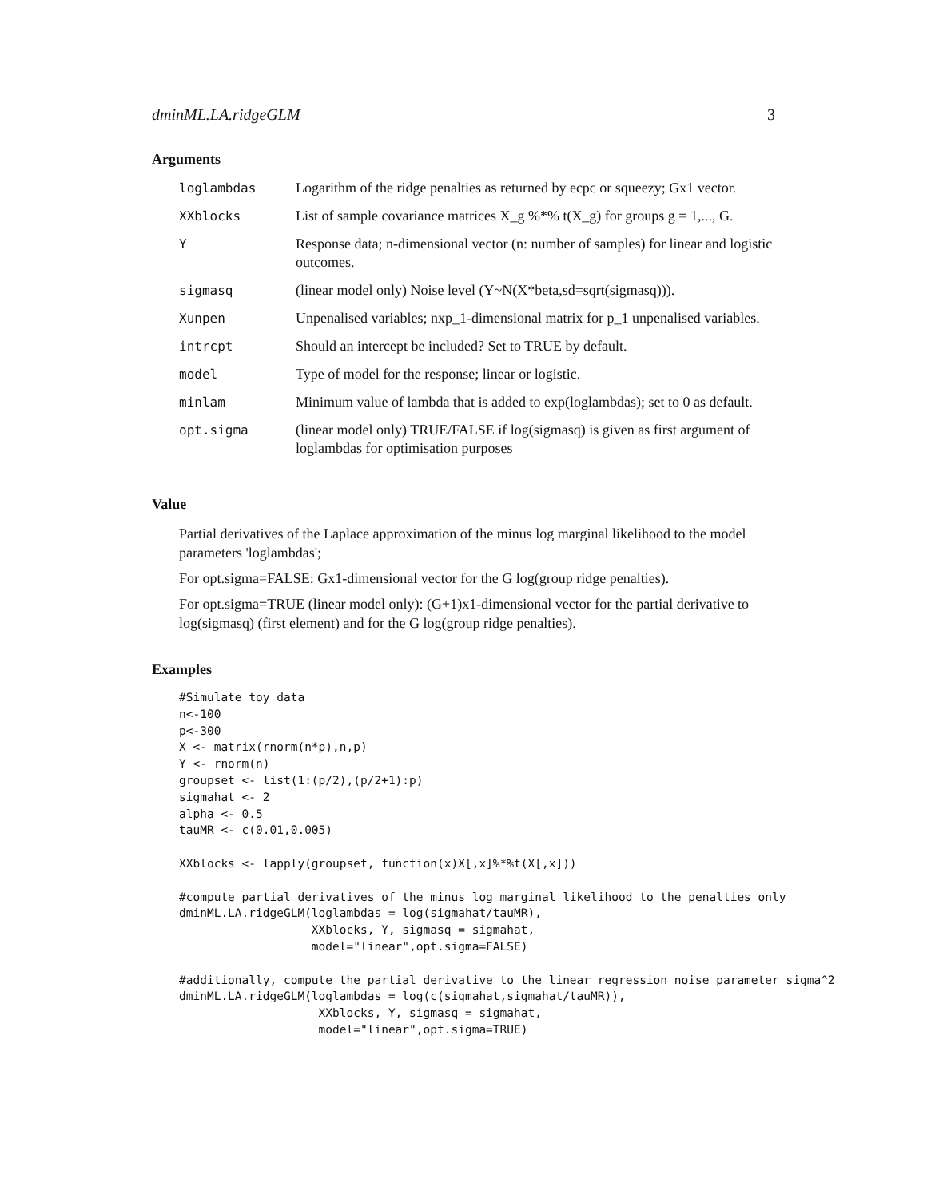dminML.LA.ridgeGLM 3
Arguments
| loglambdas | Logarithm of the ridge penalties as returned by ecpc or squeezy; Gx1 vector. |
| XXblocks | List of sample covariance matrices X_g %*% t(X_g) for groups g = 1,..., G. |
| Y | Response data; n-dimensional vector (n: number of samples) for linear and logistic outcomes. |
| sigmasq | (linear model only) Noise level (Y~N(X*beta,sd=sqrt(sigmasq))). |
| Xunpen | Unpenalised variables; nxp_1-dimensional matrix for p_1 unpenalised variables. |
| intrcpt | Should an intercept be included? Set to TRUE by default. |
| model | Type of model for the response; linear or logistic. |
| minlam | Minimum value of lambda that is added to exp(loglambdas); set to 0 as default. |
| opt.sigma | (linear model only) TRUE/FALSE if log(sigmasq) is given as first argument of loglambdas for optimisation purposes |
Value
Partial derivatives of the Laplace approximation of the minus log marginal likelihood to the model parameters 'loglambdas';
For opt.sigma=FALSE: Gx1-dimensional vector for the G log(group ridge penalties).
For opt.sigma=TRUE (linear model only): (G+1)x1-dimensional vector for the partial derivative to log(sigmasq) (first element) and for the G log(group ridge penalties).
Examples
#Simulate toy data
n<-100
p<-300
X <- matrix(rnorm(n*p),n,p)
Y <- rnorm(n)
groupset <- list(1:(p/2),(p/2+1):p)
sigmahat <- 2
alpha <- 0.5
tauMR <- c(0.01,0.005)

XXblocks <- lapply(groupset, function(x)X[,x]%*%t(X[,x]))

#compute partial derivatives of the minus log marginal likelihood to the penalties only
dminML.LA.ridgeGLM(loglambdas = log(sigmahat/tauMR),
                   XXblocks, Y, sigmasq = sigmahat,
                   model="linear",opt.sigma=FALSE)

#additionally, compute the partial derivative to the linear regression noise parameter sigma^2
dminML.LA.ridgeGLM(loglambdas = log(c(sigmahat,sigmahat/tauMR)),
                    XXblocks, Y, sigmasq = sigmahat,
                    model="linear",opt.sigma=TRUE)